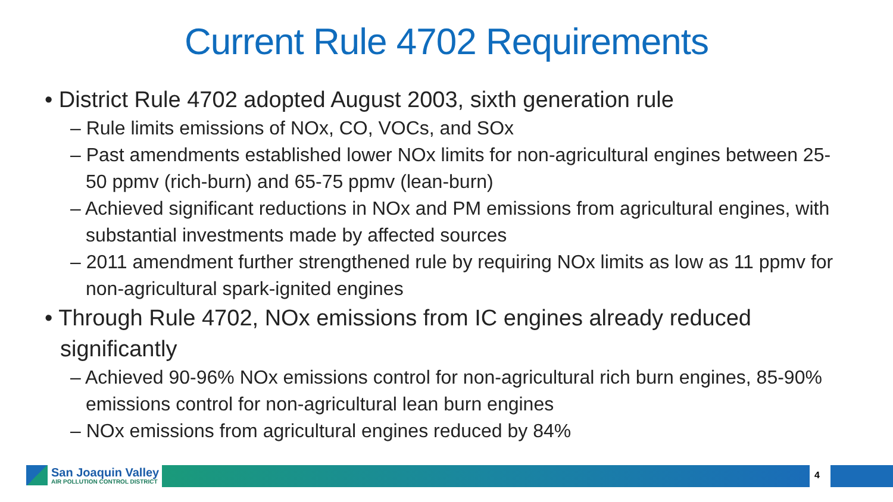Current Rule 4702 Requirements
• District Rule 4702 adopted August 2003, sixth generation rule
– Rule limits emissions of NOx, CO, VOCs, and SOx
– Past amendments established lower NOx limits for non-agricultural engines between 25-50 ppmv (rich-burn) and 65-75 ppmv (lean-burn)
– Achieved significant reductions in NOx and PM emissions from agricultural engines, with substantial investments made by affected sources
– 2011 amendment further strengthened rule by requiring NOx limits as low as 11 ppmv for non-agricultural spark-ignited engines
• Through Rule 4702, NOx emissions from IC engines already reduced significantly
– Achieved 90-96% NOx emissions control for non-agricultural rich burn engines, 85-90% emissions control for non-agricultural lean burn engines
– NOx emissions from agricultural engines reduced by 84%
San Joaquin Valley
AIR POLLUTION CONTROL DISTRICT
4